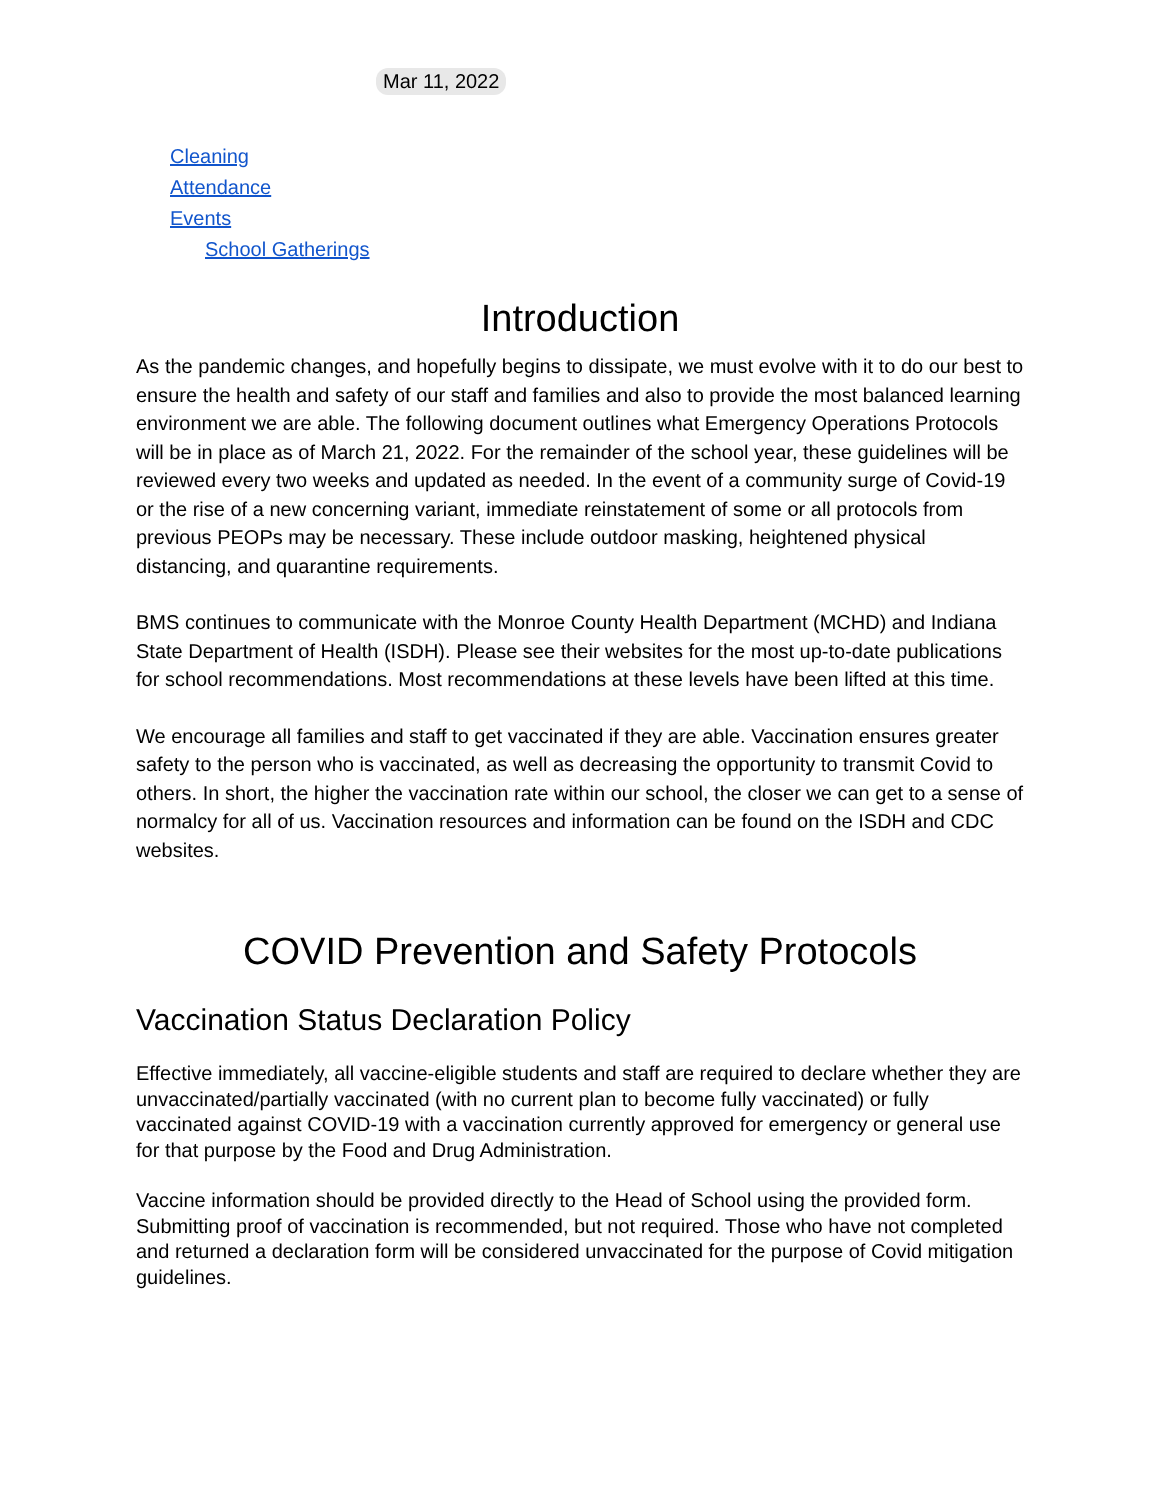Mar 11, 2022
Cleaning
Attendance
Events
School Gatherings
Introduction
As the pandemic changes, and hopefully begins to dissipate, we must evolve with it to do our best to ensure the health and safety of our staff and families and also to provide the most balanced learning environment we are able. The following document outlines what Emergency Operations Protocols will be in place as of March 21, 2022. For the remainder of the school year, these guidelines will be reviewed every two weeks and updated as needed. In the event of a community surge of Covid-19 or the rise of a new concerning variant, immediate reinstatement of some or all protocols from previous PEOPs may be necessary. These include outdoor masking, heightened physical distancing, and quarantine requirements.
BMS continues to communicate with the Monroe County Health Department (MCHD) and Indiana State Department of Health (ISDH). Please see their websites for the most up-to-date publications for school recommendations. Most recommendations at these levels have been lifted at this time.
We encourage all families and staff to get vaccinated if they are able. Vaccination ensures greater safety to the person who is vaccinated, as well as decreasing the opportunity to transmit Covid to others. In short, the higher the vaccination rate within our school, the closer we can get to a sense of normalcy for all of us. Vaccination resources and information can be found on the ISDH and CDC websites.
COVID Prevention and Safety Protocols
Vaccination Status Declaration Policy
Effective immediately, all vaccine-eligible students and staff are required to declare whether they are unvaccinated/partially vaccinated (with no current plan to become fully vaccinated) or fully vaccinated against COVID-19 with a vaccination currently approved for emergency or general use for that purpose by the Food and Drug Administration.
Vaccine information should be provided directly to the Head of School using the provided form. Submitting proof of vaccination is recommended, but not required. Those who have not completed and returned a declaration form will be considered unvaccinated for the purpose of Covid mitigation guidelines.